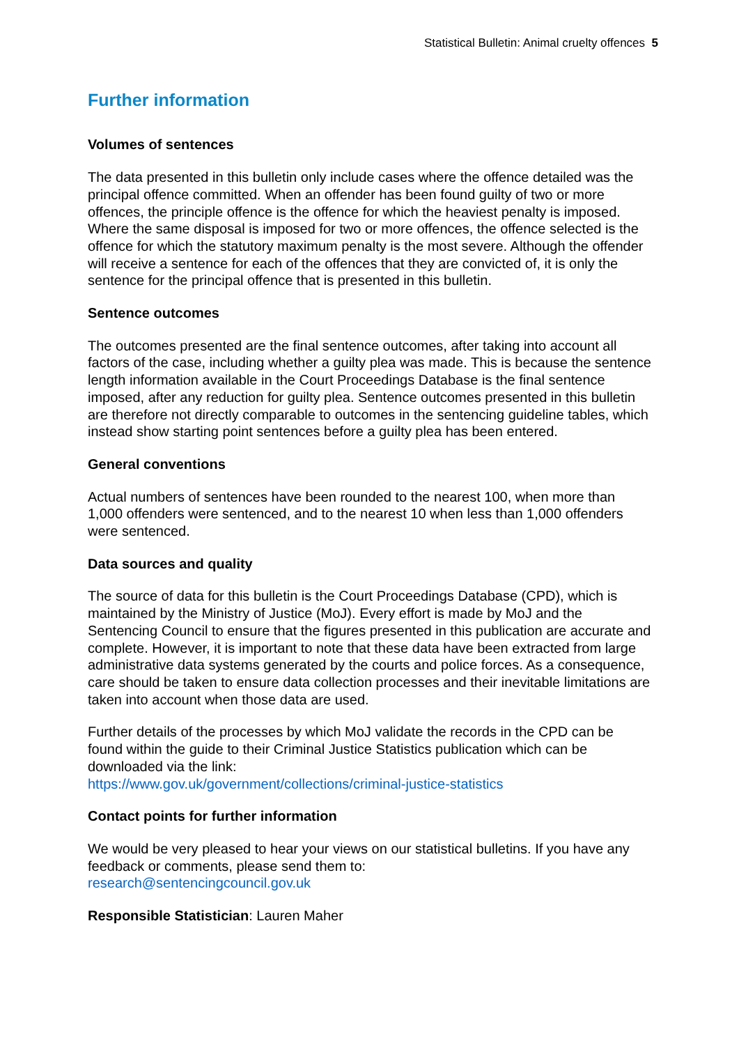Statistical Bulletin: Animal cruelty offences 5
Further information
Volumes of sentences
The data presented in this bulletin only include cases where the offence detailed was the principal offence committed. When an offender has been found guilty of two or more offences, the principle offence is the offence for which the heaviest penalty is imposed. Where the same disposal is imposed for two or more offences, the offence selected is the offence for which the statutory maximum penalty is the most severe. Although the offender will receive a sentence for each of the offences that they are convicted of, it is only the sentence for the principal offence that is presented in this bulletin.
Sentence outcomes
The outcomes presented are the final sentence outcomes, after taking into account all factors of the case, including whether a guilty plea was made. This is because the sentence length information available in the Court Proceedings Database is the final sentence imposed, after any reduction for guilty plea. Sentence outcomes presented in this bulletin are therefore not directly comparable to outcomes in the sentencing guideline tables, which instead show starting point sentences before a guilty plea has been entered.
General conventions
Actual numbers of sentences have been rounded to the nearest 100, when more than 1,000 offenders were sentenced, and to the nearest 10 when less than 1,000 offenders were sentenced.
Data sources and quality
The source of data for this bulletin is the Court Proceedings Database (CPD), which is maintained by the Ministry of Justice (MoJ). Every effort is made by MoJ and the Sentencing Council to ensure that the figures presented in this publication are accurate and complete. However, it is important to note that these data have been extracted from large administrative data systems generated by the courts and police forces. As a consequence, care should be taken to ensure data collection processes and their inevitable limitations are taken into account when those data are used.
Further details of the processes by which MoJ validate the records in the CPD can be found within the guide to their Criminal Justice Statistics publication which can be downloaded via the link:
https://www.gov.uk/government/collections/criminal-justice-statistics
Contact points for further information
We would be very pleased to hear your views on our statistical bulletins. If you have any feedback or comments, please send them to:
research@sentencingcouncil.gov.uk
Responsible Statistician: Lauren Maher